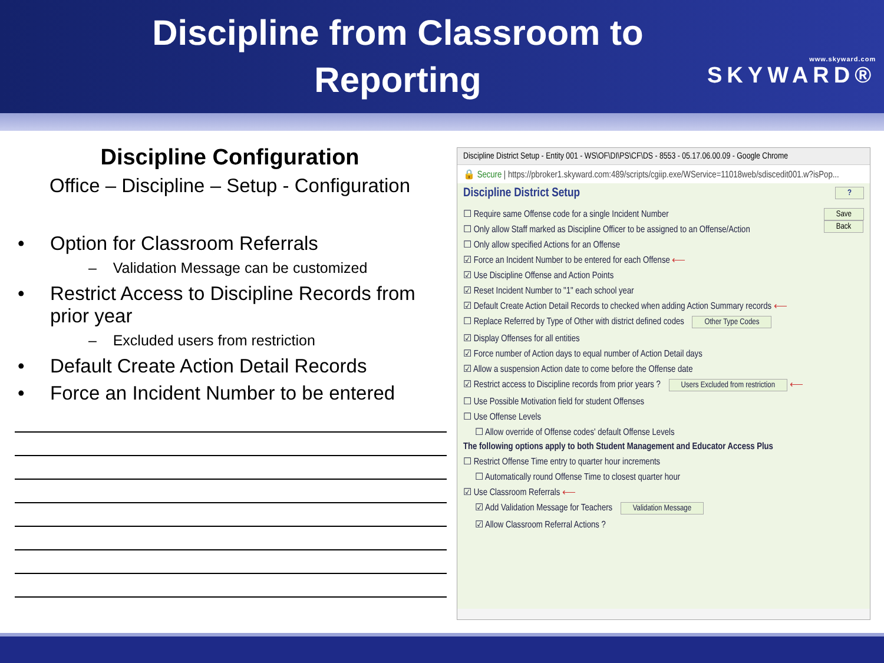Discipline from Classroom to Reporting
www.skyward.com
SKYWARD®
Discipline Configuration
Office – Discipline – Setup - Configuration
• Option for Classroom Referrals
– Validation Message can be customized
• Restrict Access to Discipline Records from prior year
– Excluded users from restriction
• Default Create Action Detail Records
• Force an Incident Number to be entered
Discipline District Setup - Entity 001 - WS\OF\DI\PS\CF\DS - 8553 - 05.17.06.00.09 - Google Chrome
🔒 Secure | https://pbroker1.skyward.com:489/scripts/cgiip.exe/WService=11018web/sdiscedit001.w?isPop...
Discipline District Setup ?
Save
Back
☐ Require same Offense code for a single Incident Number
☐ Only allow Staff marked as Discipline Officer to be assigned to an Offense/Action
☐ Only allow specified Actions for an Offense
☑ Force an Incident Number to be entered for each Offense ⟵
☑ Use Discipline Offense and Action Points
☑ Reset Incident Number to "1" each school year
☑ Default Create Action Detail Records to checked when adding Action Summary records ⟵
☐ Replace Referred by Type of Other with district defined codes Other Type Codes
☑ Display Offenses for all entities
☑ Force number of Action days to equal number of Action Detail days
☑ Allow a suspension Action date to come before the Offense date
☑ Restrict access to Discipline records from prior years ? Users Excluded from restriction ⟵
☐ Use Possible Motivation field for student Offenses
☐ Use Offense Levels
☐ Allow override of Offense codes' default Offense Levels
The following options apply to both Student Management and Educator Access Plus
☐ Restrict Offense Time entry to quarter hour increments
☐ Automatically round Offense Time to closest quarter hour
☑ Use Classroom Referrals ⟵
☑ Add Validation Message for Teachers Validation Message
☑ Allow Classroom Referral Actions ?